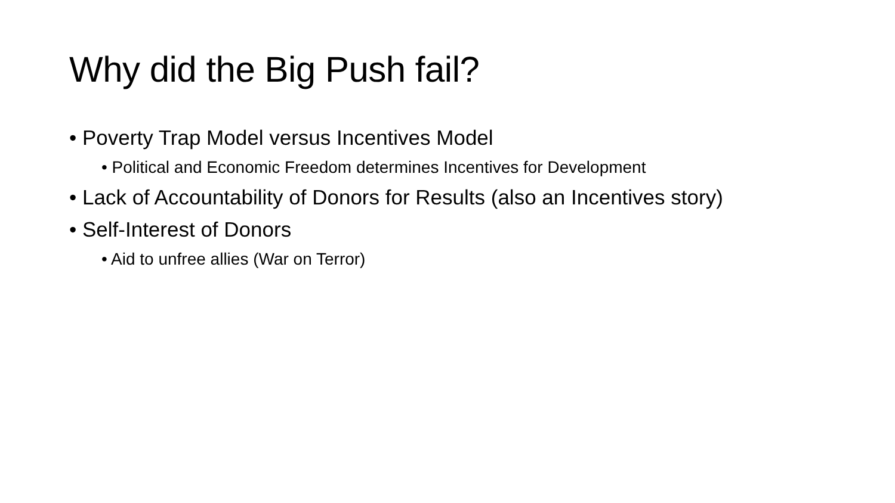Why did the Big Push fail?
• Poverty Trap Model versus Incentives Model
• Political and Economic Freedom determines Incentives for Development
• Lack of Accountability of Donors for Results (also an Incentives story)
• Self-Interest of Donors
• Aid to unfree allies (War on Terror)